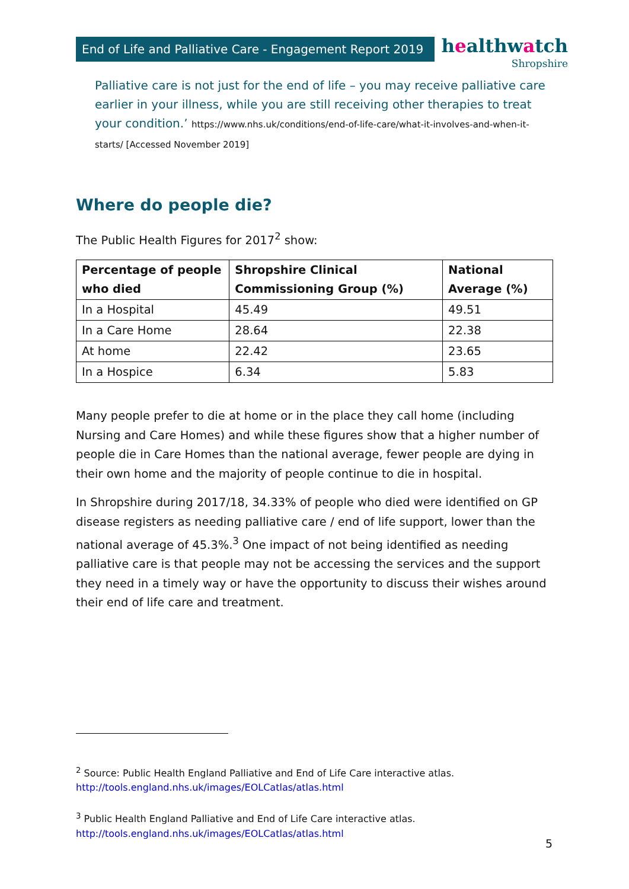End of Life and Palliative Care - Engagement Report 2019
healthwatch
Shropshire
Palliative care is not just for the end of life – you may receive palliative care earlier in your illness, while you are still receiving other therapies to treat your condition.’ https://www.nhs.uk/conditions/end-of-life-care/what-it-involves-and-when-it-starts/ [Accessed November 2019]
Where do people die?
The Public Health Figures for 2017<sup>2</sup> show:
| Percentage of people who died | Shropshire Clinical Commissioning Group (%) | National Average (%) |
| --- | --- | --- |
| In a Hospital | 45.49 | 49.51 |
| In a Care Home | 28.64 | 22.38 |
| At home | 22.42 | 23.65 |
| In a Hospice | 6.34 | 5.83 |
Many people prefer to die at home or in the place they call home (including Nursing and Care Homes) and while these figures show that a higher number of people die in Care Homes than the national average, fewer people are dying in their own home and the majority of people continue to die in hospital.
In Shropshire during 2017/18, 34.33% of people who died were identified on GP disease registers as needing palliative care / end of life support, lower than the national average of 45.3%.<sup>3</sup> One impact of not being identified as needing palliative care is that people may not be accessing the services and the support they need in a timely way or have the opportunity to discuss their wishes around their end of life care and treatment.
<sup>2</sup> Source: Public Health England Palliative and End of Life Care interactive atlas.
http://tools.england.nhs.uk/images/EOLCatlas/atlas.html
<sup>3</sup> Public Health England Palliative and End of Life Care interactive atlas.
http://tools.england.nhs.uk/images/EOLCatlas/atlas.html
5